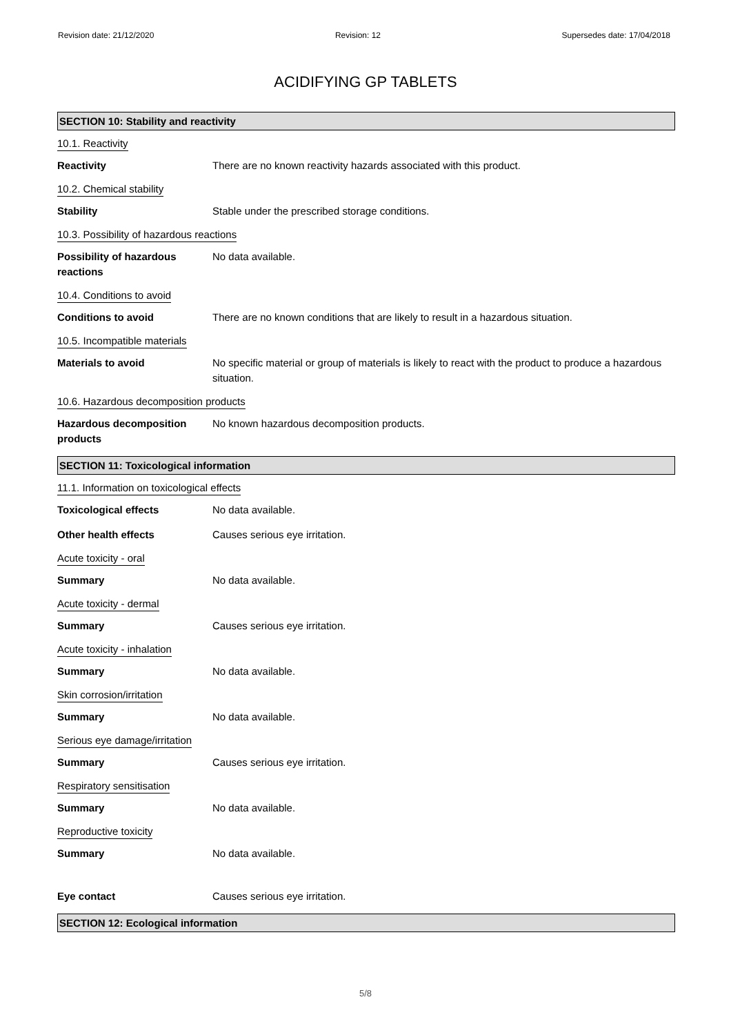Revision date: 21/12/2020 Revision: 12 Supersedes date: 17/04/2018
ACIDIFYING GP TABLETS
SECTION 10: Stability and reactivity
10.1. Reactivity
Reactivity There are no known reactivity hazards associated with this product.
10.2. Chemical stability
Stability Stable under the prescribed storage conditions.
10.3. Possibility of hazardous reactions
Possibility of hazardous
reactions
No data available.
10.4. Conditions to avoid
Conditions to avoid There are no known conditions that are likely to result in a hazardous situation.
10.5. Incompatible materials
Materials to avoid No specific material or group of materials is likely to react with the product to produce a hazardous situation.
10.6. Hazardous decomposition products
Hazardous decomposition
products
No known hazardous decomposition products.
SECTION 11: Toxicological information
11.1. Information on toxicological effects
Toxicological effects No data available.
Other health effects Causes serious eye irritation.
Acute toxicity - oral
Summary No data available.
Acute toxicity - dermal
Summary Causes serious eye irritation.
Acute toxicity - inhalation
Summary No data available.
Skin corrosion/irritation
Summary No data available.
Serious eye damage/irritation
Summary Causes serious eye irritation.
Respiratory sensitisation
Summary No data available.
Reproductive toxicity
Summary No data available.
Eye contact Causes serious eye irritation.
SECTION 12: Ecological information
5/8